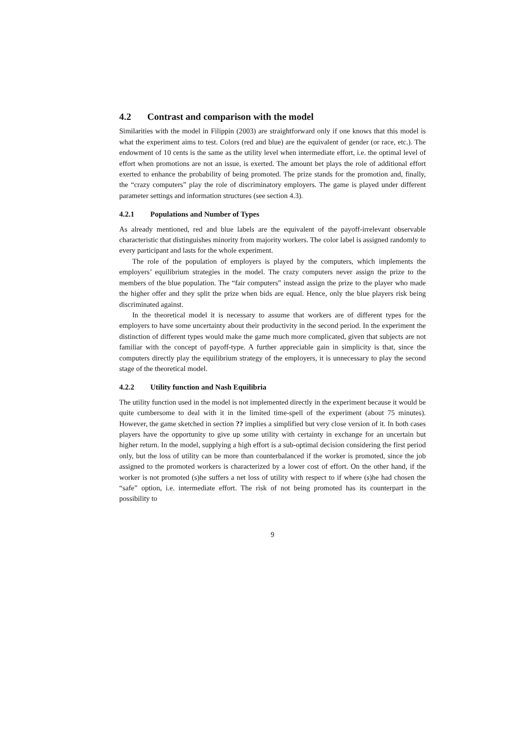4.2 Contrast and comparison with the model
Similarities with the model in Filippin (2003) are straightforward only if one knows that this model is what the experiment aims to test. Colors (red and blue) are the equivalent of gender (or race, etc.). The endowment of 10 cents is the same as the utility level when intermediate effort, i.e. the optimal level of effort when promotions are not an issue, is exerted. The amount bet plays the role of additional effort exerted to enhance the probability of being promoted. The prize stands for the promotion and, finally, the “crazy computers” play the role of discriminatory employers. The game is played under different parameter settings and information structures (see section 4.3).
4.2.1 Populations and Number of Types
As already mentioned, red and blue labels are the equivalent of the payoff-irrelevant observable characteristic that distinguishes minority from majority workers. The color label is assigned randomly to every participant and lasts for the whole experiment.
The role of the population of employers is played by the computers, which implements the employers’ equilibrium strategies in the model. The crazy computers never assign the prize to the members of the blue population. The “fair computers” instead assign the prize to the player who made the higher offer and they split the prize when bids are equal. Hence, only the blue players risk being discriminated against.
In the theoretical model it is necessary to assume that workers are of different types for the employers to have some uncertainty about their productivity in the second period. In the experiment the distinction of different types would make the game much more complicated, given that subjects are not familiar with the concept of payoff-type. A further appreciable gain in simplicity is that, since the computers directly play the equilibrium strategy of the employers, it is unnecessary to play the second stage of the theoretical model.
4.2.2 Utility function and Nash Equilibria
The utility function used in the model is not implemented directly in the experiment because it would be quite cumbersome to deal with it in the limited time-spell of the experiment (about 75 minutes). However, the game sketched in section ?? implies a simplified but very close version of it. In both cases players have the opportunity to give up some utility with certainty in exchange for an uncertain but higher return. In the model, supplying a high effort is a sub-optimal decision considering the first period only, but the loss of utility can be more than counterbalanced if the worker is promoted, since the job assigned to the promoted workers is characterized by a lower cost of effort. On the other hand, if the worker is not promoted (s)he suffers a net loss of utility with respect to if where (s)he had chosen the “safe” option, i.e. intermediate effort. The risk of not being promoted has its counterpart in the possibility to
9